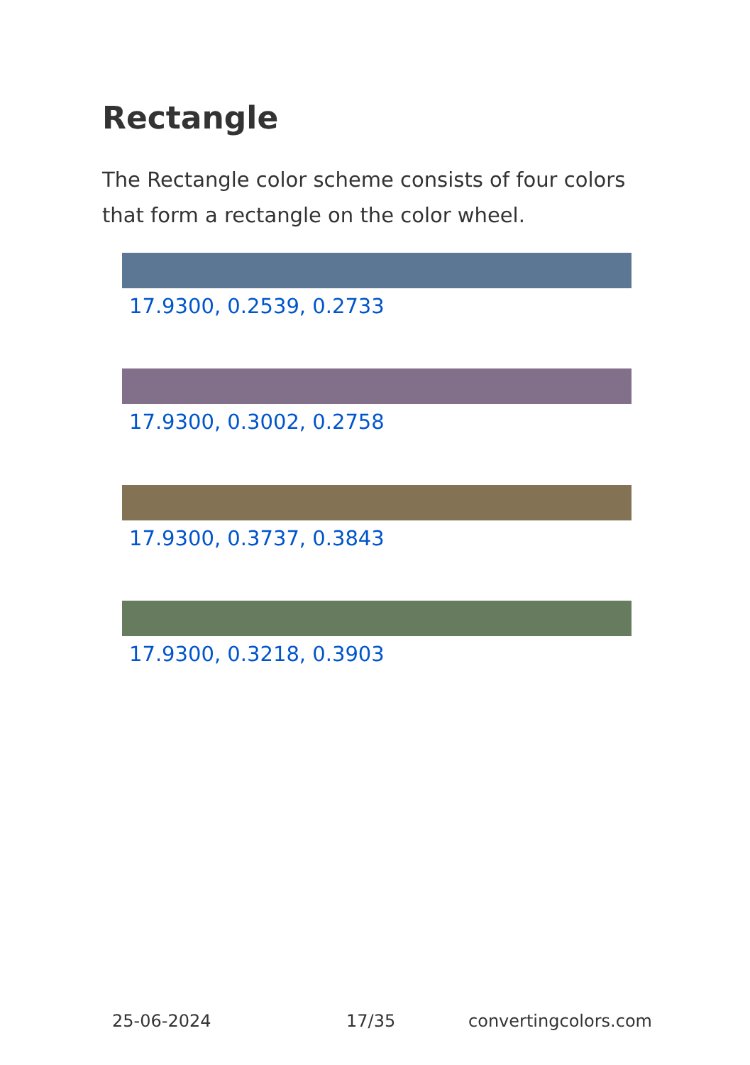Rectangle
The Rectangle color scheme consists of four colors that form a rectangle on the color wheel.
17.9300, 0.2539, 0.2733
17.9300, 0.3002, 0.2758
17.9300, 0.3737, 0.3843
17.9300, 0.3218, 0.3903
25-06-2024 17/35 convertingcolors.com